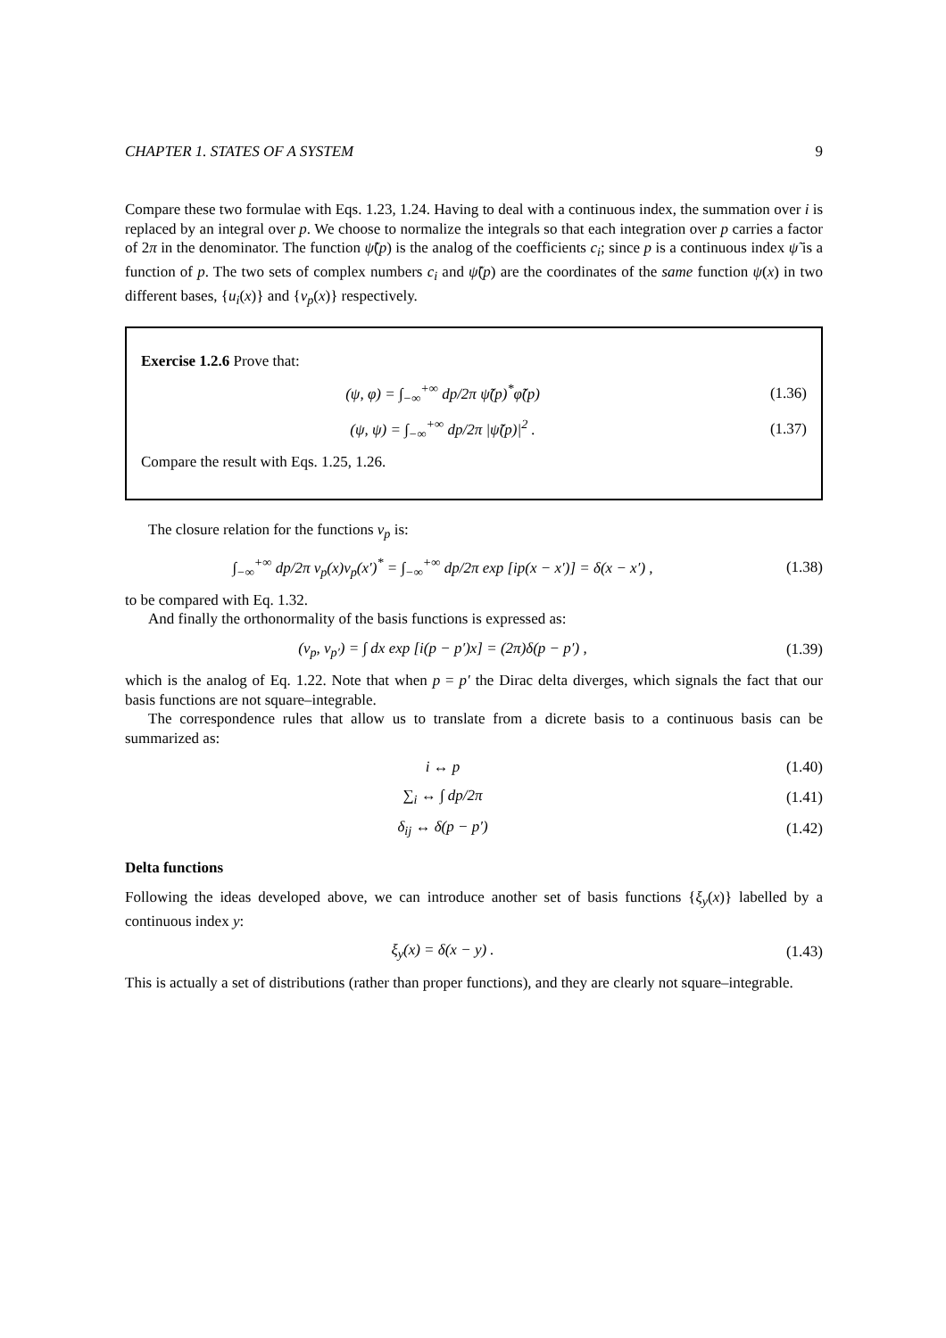CHAPTER 1. STATES OF A SYSTEM 9
Compare these two formulae with Eqs. 1.23, 1.24. Having to deal with a continuous index, the summation over i is replaced by an integral over p. We choose to normalize the integrals so that each integration over p carries a factor of 2π in the denominator. The function ψ̃(p) is the analog of the coefficients c<sub>i</sub>; since p is a continuous index ψ̃ is a function of p. The two sets of complex numbers c<sub>i</sub> and ψ̃(p) are the coordinates of the same function ψ(x) in two different bases, {u<sub>i</sub>(x)} and {v<sub>p</sub>(x)} respectively.
Exercise 1.2.6 Prove that:
(ψ, φ) = ∫<sub>−∞</sub><sup>+∞</sup> dp/2π ψ̃(p)<sup>*</sup>φ̃(p) (1.36)
(ψ, ψ) = ∫<sub>−∞</sub><sup>+∞</sup> dp/2π |ψ̃(p)|<sup>2</sup> . (1.37)
Compare the result with Eqs. 1.25, 1.26.
The closure relation for the functions v<sub>p</sub> is:
∫<sub>−∞</sub><sup>+∞</sup> dp/2π v<sub>p</sub>(x)v<sub>p</sub>(x′)<sup>*</sup> = ∫<sub>−∞</sub><sup>+∞</sup> dp/2π exp [ip(x − x′)] = δ(x − x′) , (1.38)
to be compared with Eq. 1.32.
And finally the orthonormality of the basis functions is expressed as:
(v<sub>p</sub>, v<sub>p′</sub>) = ∫ dx exp [i(p − p′)x] = (2π)δ(p − p′) , (1.39)
which is the analog of Eq. 1.22. Note that when p = p′ the Dirac delta diverges, which signals the fact that our basis functions are not square–integrable.
The correspondence rules that allow us to translate from a dicrete basis to a continuous basis can be summarized as:
i ↔ p (1.40)
∑<sub>i</sub> ↔ ∫ dp/2π (1.41)
δ<sub>ij</sub> ↔ δ(p − p′) (1.42)
Delta functions
Following the ideas developed above, we can introduce another set of basis functions {ξ<sub>y</sub>(x)} labelled by a continuous index y:
ξ<sub>y</sub>(x) = δ(x − y) . (1.43)
This is actually a set of distributions (rather than proper functions), and they are clearly not square–integrable.